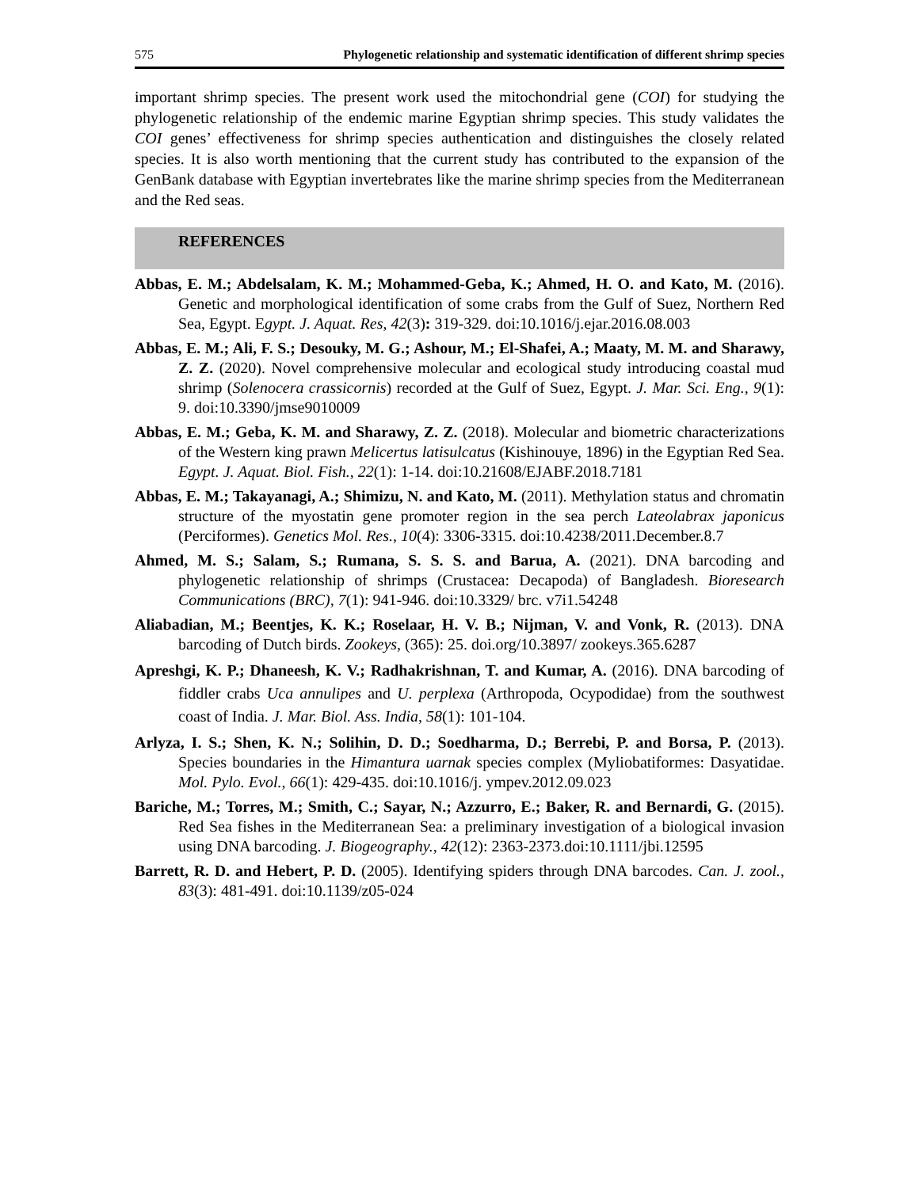575 Phylogenetic relationship and systematic identification of different shrimp species
important shrimp species. The present work used the mitochondrial gene (COI) for studying the phylogenetic relationship of the endemic marine Egyptian shrimp species. This study validates the COI genes’ effectiveness for shrimp species authentication and distinguishes the closely related species. It is also worth mentioning that the current study has contributed to the expansion of the GenBank database with Egyptian invertebrates like the marine shrimp species from the Mediterranean and the Red seas.
REFERENCES
Abbas, E. M.; Abdelsalam, K. M.; Mohammed-Geba, K.; Ahmed, H. O. and Kato, M. (2016). Genetic and morphological identification of some crabs from the Gulf of Suez, Northern Red Sea, Egypt. Egypt. J. Aquat. Res, 42(3): 319-329. doi:10.1016/j.ejar.2016.08.003
Abbas, E. M.; Ali, F. S.; Desouky, M. G.; Ashour, M.; El-Shafei, A.; Maaty, M. M. and Sharawy, Z. Z. (2020). Novel comprehensive molecular and ecological study introducing coastal mud shrimp (Solenocera crassicornis) recorded at the Gulf of Suez, Egypt. J. Mar. Sci. Eng., 9(1): 9. doi:10.3390/jmse9010009
Abbas, E. M.; Geba, K. M. and Sharawy, Z. Z. (2018). Molecular and biometric characterizations of the Western king prawn Melicertus latisulcatus (Kishinouye, 1896) in the Egyptian Red Sea. Egypt. J. Aquat. Biol. Fish., 22(1): 1-14. doi:10.21608/EJABF.2018.7181
Abbas, E. M.; Takayanagi, A.; Shimizu, N. and Kato, M. (2011). Methylation status and chromatin structure of the myostatin gene promoter region in the sea perch Lateolabrax japonicus (Perciformes). Genetics Mol. Res., 10(4): 3306-3315. doi:10.4238/2011.December.8.7
Ahmed, M. S.; Salam, S.; Rumana, S. S. S. and Barua, A. (2021). DNA barcoding and phylogenetic relationship of shrimps (Crustacea: Decapoda) of Bangladesh. Bioresearch Communications (BRC), 7(1): 941-946. doi:10.3329/ brc. v7i1.54248
Aliabadian, M.; Beentjes, K. K.; Roselaar, H. V. B.; Nijman, V. and Vonk, R. (2013). DNA barcoding of Dutch birds. Zookeys, (365): 25. doi.org/10.3897/ zookeys.365.6287
Apreshgi, K. P.; Dhaneesh, K. V.; Radhakrishnan, T. and Kumar, A. (2016). DNA barcoding of fiddler crabs Uca annulipes and U. perplexa (Arthropoda, Ocypodidae) from the southwest coast of India. J. Mar. Biol. Ass. India, 58(1): 101-104.
Arlyza, I. S.; Shen, K. N.; Solihin, D. D.; Soedharma, D.; Berrebi, P. and Borsa, P. (2013). Species boundaries in the Himantura uarnak species complex (Myliobatiformes: Dasyatidae. Mol. Pylo. Evol., 66(1): 429-435. doi:10.1016/j. ympev.2012.09.023
Bariche, M.; Torres, M.; Smith, C.; Sayar, N.; Azzurro, E.; Baker, R. and Bernardi, G. (2015). Red Sea fishes in the Mediterranean Sea: a preliminary investigation of a biological invasion using DNA barcoding. J. Biogeography., 42(12): 2363-2373.doi:10.1111/jbi.12595
Barrett, R. D. and Hebert, P. D. (2005). Identifying spiders through DNA barcodes. Can. J. zool., 83(3): 481-491. doi:10.1139/z05-024